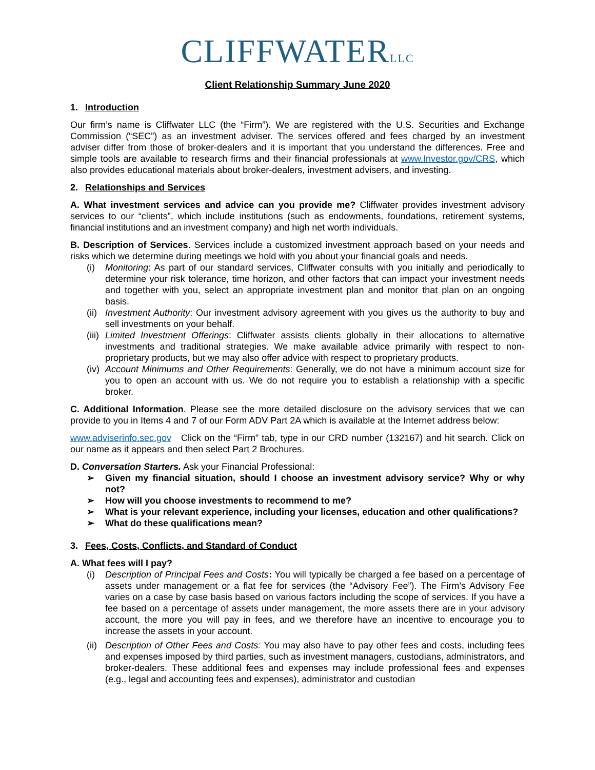CLIFFWATERLLC
Client Relationship Summary June 2020
1. Introduction
Our firm’s name is Cliffwater LLC (the “Firm”). We are registered with the U.S. Securities and Exchange Commission (“SEC”) as an investment adviser. The services offered and fees charged by an investment adviser differ from those of broker-dealers and it is important that you understand the differences. Free and simple tools are available to research firms and their financial professionals at www.Investor.gov/CRS, which also provides educational materials about broker-dealers, investment advisers, and investing.
2. Relationships and Services
A. What investment services and advice can you provide me? Cliffwater provides investment advisory services to our “clients”, which include institutions (such as endowments, foundations, retirement systems, financial institutions and an investment company) and high net worth individuals.
B. Description of Services. Services include a customized investment approach based on your needs and risks which we determine during meetings we hold with you about your financial goals and needs.
(i) Monitoring: As part of our standard services, Cliffwater consults with you initially and periodically to determine your risk tolerance, time horizon, and other factors that can impact your investment needs and together with you, select an appropriate investment plan and monitor that plan on an ongoing basis.
(ii) Investment Authority: Our investment advisory agreement with you gives us the authority to buy and sell investments on your behalf.
(iii) Limited Investment Offerings: Cliffwater assists clients globally in their allocations to alternative investments and traditional strategies. We make available advice primarily with respect to non-proprietary products, but we may also offer advice with respect to proprietary products.
(iv) Account Minimums and Other Requirements: Generally, we do not have a minimum account size for you to open an account with us. We do not require you to establish a relationship with a specific broker.
C. Additional Information. Please see the more detailed disclosure on the advisory services that we can provide to you in Items 4 and 7 of our Form ADV Part 2A which is available at the Internet address below:
www.adviserinfo.sec.gov Click on the “Firm” tab, type in our CRD number (132167) and hit search. Click on our name as it appears and then select Part 2 Brochures.
D. Conversation Starters. Ask your Financial Professional:
➢ Given my financial situation, should I choose an investment advisory service? Why or why not?
➢ How will you choose investments to recommend to me?
➢ What is your relevant experience, including your licenses, education and other qualifications?
➢ What do these qualifications mean?
3. Fees, Costs, Conflicts, and Standard of Conduct
A. What fees will I pay?
(i) Description of Principal Fees and Costs: You will typically be charged a fee based on a percentage of assets under management or a flat fee for services (the “Advisory Fee”). The Firm’s Advisory Fee varies on a case by case basis based on various factors including the scope of services. If you have a fee based on a percentage of assets under management, the more assets there are in your advisory account, the more you will pay in fees, and we therefore have an incentive to encourage you to increase the assets in your account.
(ii) Description of Other Fees and Costs: You may also have to pay other fees and costs, including fees and expenses imposed by third parties, such as investment managers, custodians, administrators, and broker-dealers. These additional fees and expenses may include professional fees and expenses (e.g., legal and accounting fees and expenses), administrator and custodian